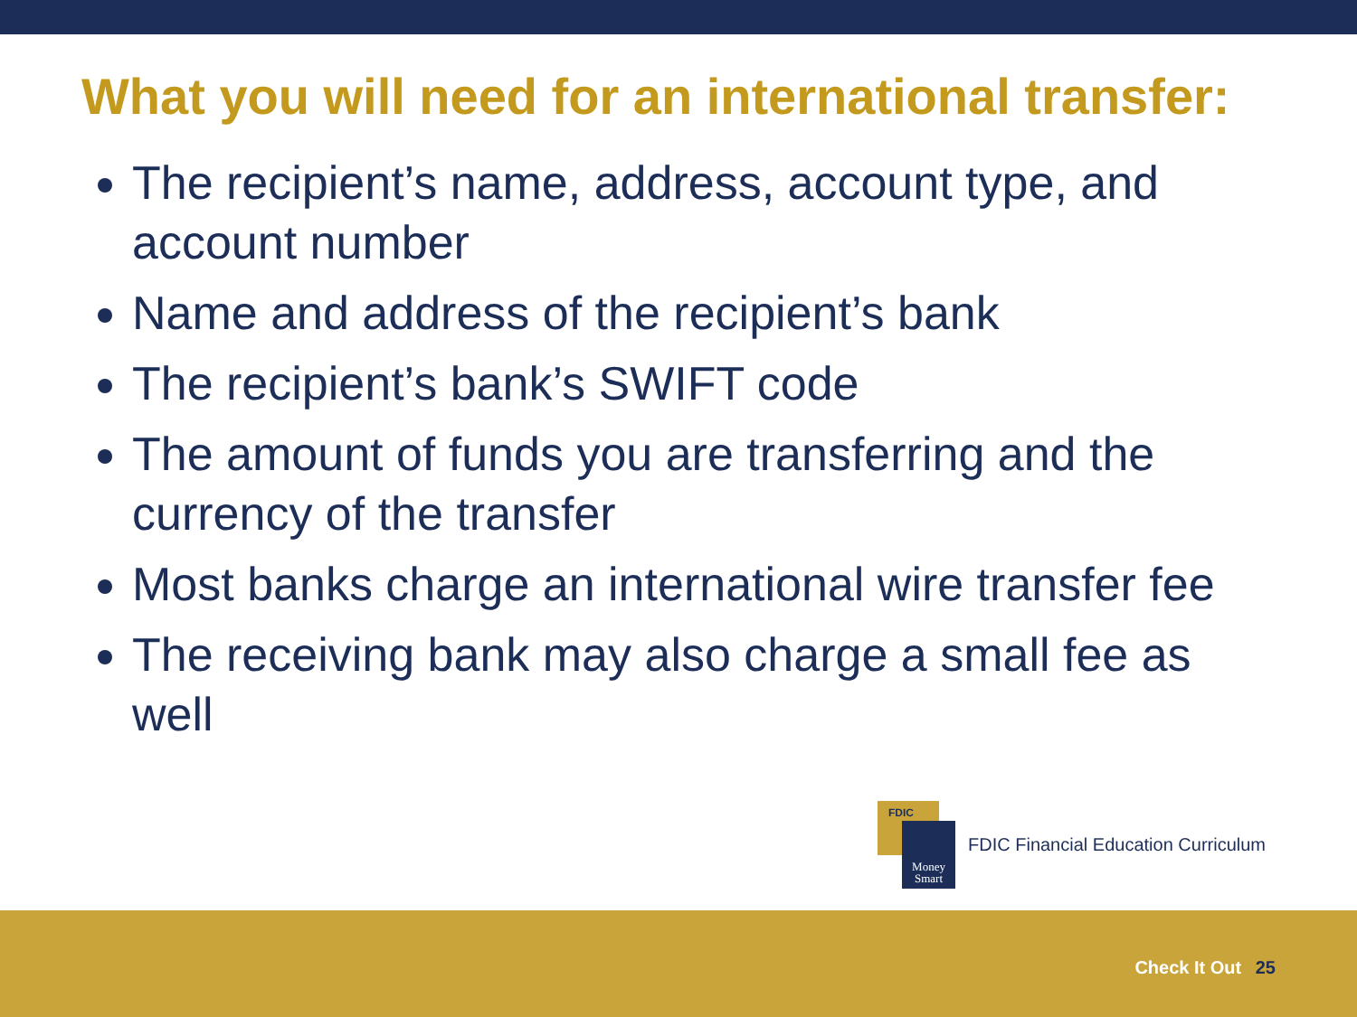What you will need for an international transfer:
The recipient’s name, address, account type, and account number
Name and address of the recipient’s bank
The recipient’s bank’s SWIFT code
The amount of funds you are transferring and the currency of the transfer
Most banks charge an international wire transfer fee
The receiving bank may also charge a small fee as well
FDIC
Money Smart
FDIC Financial Education Curriculum
Check It Out 25